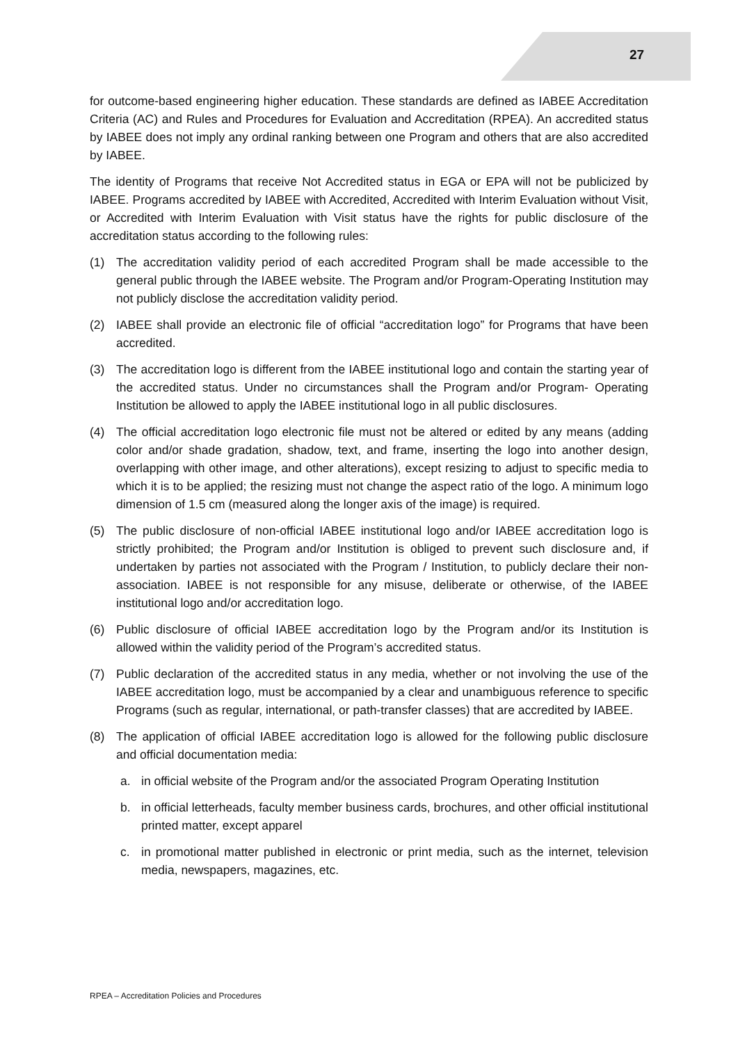27
for outcome-based engineering higher education. These standards are defined as IABEE Accreditation Criteria (AC) and Rules and Procedures for Evaluation and Accreditation (RPEA). An accredited status by IABEE does not imply any ordinal ranking between one Program and others that are also accredited by IABEE.
The identity of Programs that receive Not Accredited status in EGA or EPA will not be publicized by IABEE. Programs accredited by IABEE with Accredited, Accredited with Interim Evaluation without Visit, or Accredited with Interim Evaluation with Visit status have the rights for public disclosure of the accreditation status according to the following rules:
(1) The accreditation validity period of each accredited Program shall be made accessible to the general public through the IABEE website. The Program and/or Program-Operating Institution may not publicly disclose the accreditation validity period.
(2) IABEE shall provide an electronic file of official “accreditation logo” for Programs that have been accredited.
(3) The accreditation logo is different from the IABEE institutional logo and contain the starting year of the accredited status. Under no circumstances shall the Program and/or Program- Operating Institution be allowed to apply the IABEE institutional logo in all public disclosures.
(4) The official accreditation logo electronic file must not be altered or edited by any means (adding color and/or shade gradation, shadow, text, and frame, inserting the logo into another design, overlapping with other image, and other alterations), except resizing to adjust to specific media to which it is to be applied; the resizing must not change the aspect ratio of the logo. A minimum logo dimension of 1.5 cm (measured along the longer axis of the image) is required.
(5) The public disclosure of non-official IABEE institutional logo and/or IABEE accreditation logo is strictly prohibited; the Program and/or Institution is obliged to prevent such disclosure and, if undertaken by parties not associated with the Program / Institution, to publicly declare their non-association. IABEE is not responsible for any misuse, deliberate or otherwise, of the IABEE institutional logo and/or accreditation logo.
(6) Public disclosure of official IABEE accreditation logo by the Program and/or its Institution is allowed within the validity period of the Program’s accredited status.
(7) Public declaration of the accredited status in any media, whether or not involving the use of the IABEE accreditation logo, must be accompanied by a clear and unambiguous reference to specific Programs (such as regular, international, or path-transfer classes) that are accredited by IABEE.
(8) The application of official IABEE accreditation logo is allowed for the following public disclosure and official documentation media:
a. in official website of the Program and/or the associated Program Operating Institution
b. in official letterheads, faculty member business cards, brochures, and other official institutional printed matter, except apparel
c. in promotional matter published in electronic or print media, such as the internet, television media, newspapers, magazines, etc.
RPEA – Accreditation Policies and Procedures